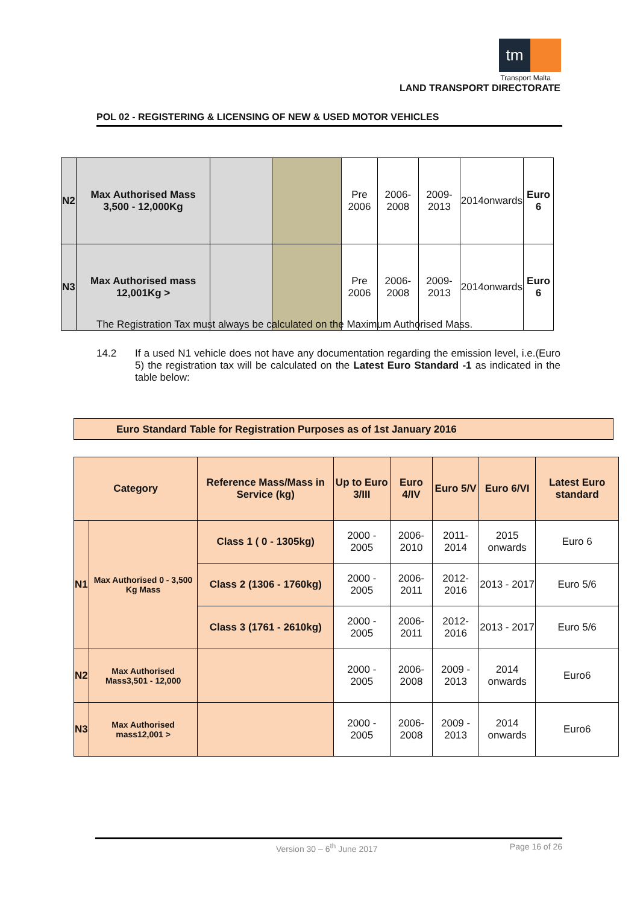tm
Transport Malta
LAND TRANSPORT DIRECTORATE
POL 02 - REGISTERING & LICENSING OF NEW & USED MOTOR VEHICLES
| N2 | Max Authorised Mass 3,500 - 12,000Kg | | | Pre 2006 | 2006-2008 | 2009-2013 | 2014onwards | Euro 6 |
| N3 | Max Authorised mass 12,001Kg > | | | Pre 2006 | 2006-2008 | 2009-2013 | 2014onwards | Euro 6 |
The Registration Tax must always be calculated on the Maximum Authorised Mass.
14.2 If a used N1 vehicle does not have any documentation regarding the emission level, i.e.(Euro 5) the registration tax will be calculated on the Latest Euro Standard -1 as indicated in the table below:
Euro Standard Table for Registration Purposes as of 1st January 2016
| Category | | Reference Mass/Mass in Service (kg) | Up to Euro 3/III | Euro 4/IV | Euro 5/V | Euro 6/VI | Latest Euro standard |
| --- | --- | --- | --- | --- | --- | --- | --- |
| N1 | Max Authorised 0 - 3,500 Kg Mass | Class 1 ( 0 - 1305kg) | 2000 - 2005 | 2006-2010 | 2011-2014 | 2015 onwards | Euro 6 |
| | | Class 2 (1306 - 1760kg) | 2000 - 2005 | 2006-2011 | 2012-2016 | 2013 - 2017 | Euro 5/6 |
| | | Class 3 (1761 - 2610kg) | 2000 - 2005 | 2006-2011 | 2012-2016 | 2013 - 2017 | Euro 5/6 |
| N2 | Max Authorised Mass3,501 - 12,000 | | 2000 - 2005 | 2006-2008 | 2009 - 2013 | 2014 onwards | Euro6 |
| N3 | Max Authorised mass12,001 > | | 2000 - 2005 | 2006-2008 | 2009 - 2013 | 2014 onwards | Euro6 |
Version 30 – 6<sup>th</sup> June 2017 Page 16 of 26